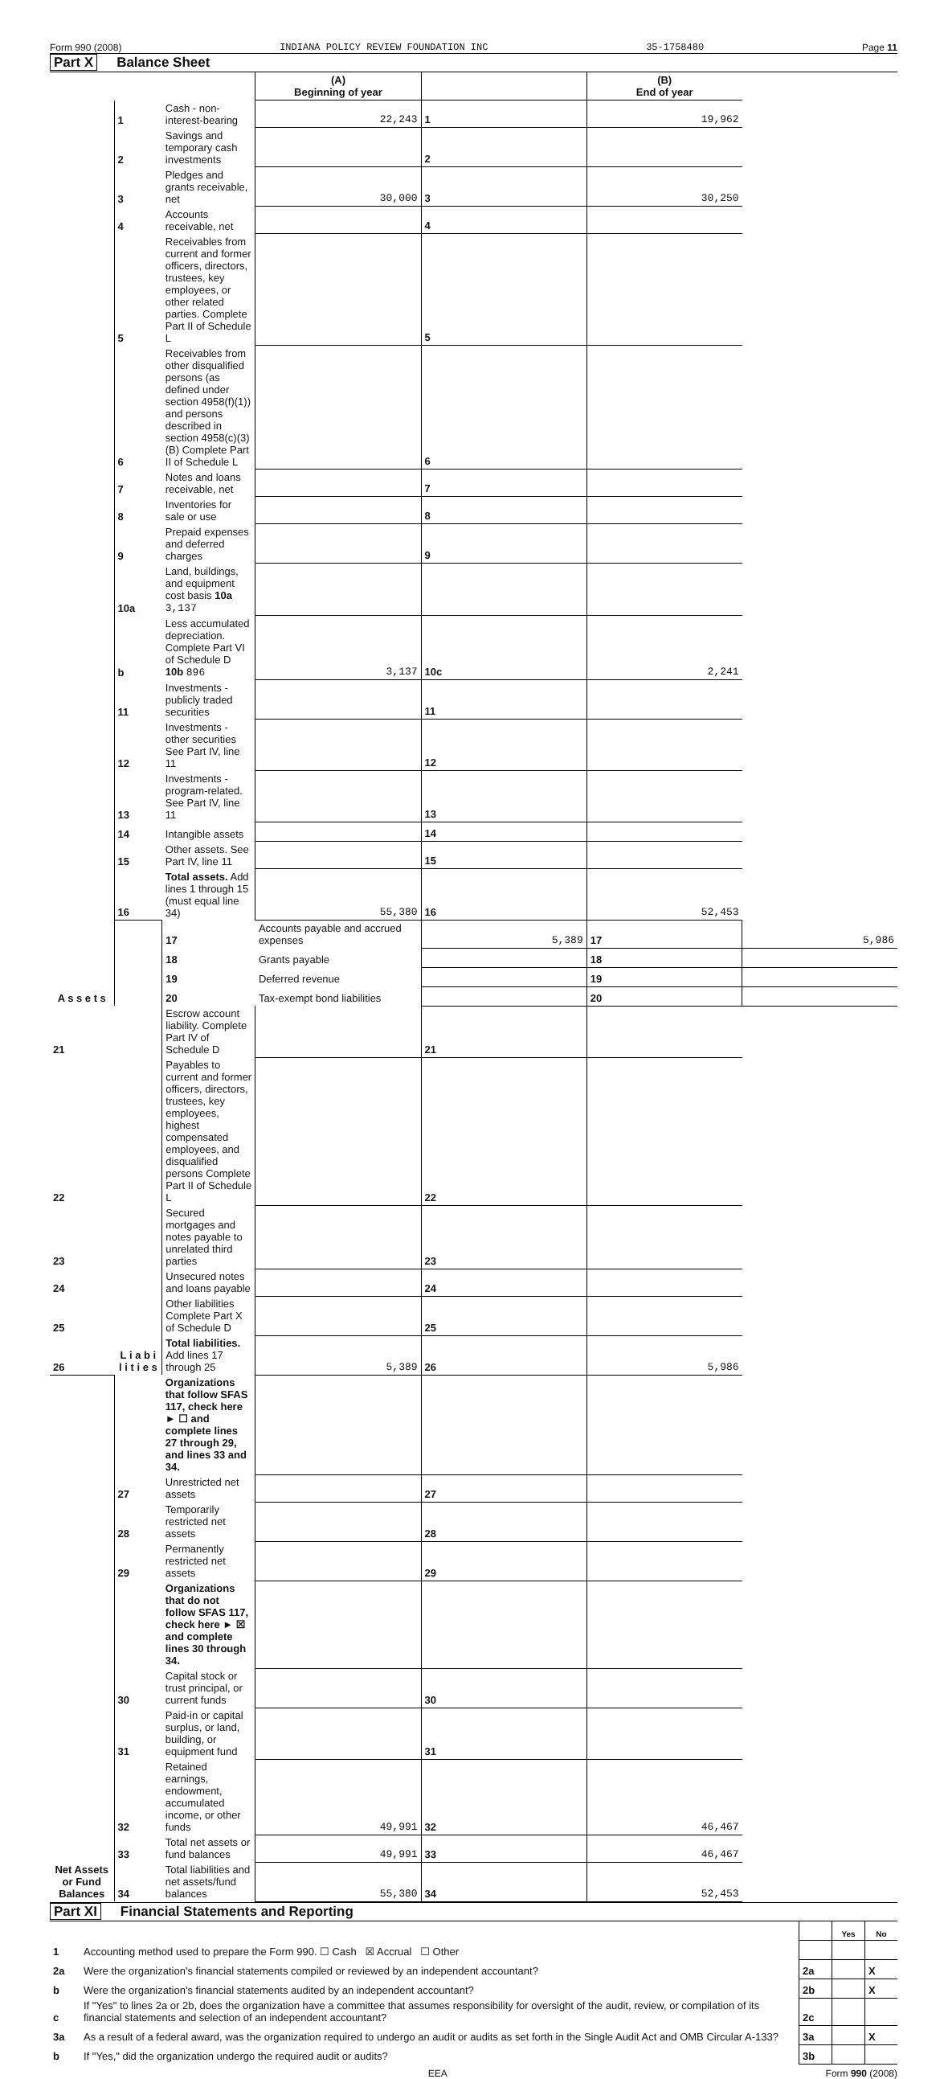Form 990 (2008) INDIANA POLICY REVIEW FOUNDATION INC 35-1758480 Page 11
Part X Balance Sheet
| | | | (A) Beginning of year | | (B) End of year | |
| --- | --- | --- | --- | --- | --- | --- |
| A s s e t s | 1 | Cash - non-interest-bearing | 22,243 | 1 | 19,962 | |
| | 2 | Savings and temporary cash investments | | 2 | | |
| | 3 | Pledges and grants receivable, net | 30,000 | 3 | 30,250 | |
| | 4 | Accounts receivable, net | | 4 | | |
| | 5 | Receivables from current and former officers, directors, trustees, key employees, or other related parties. Complete Part II of Schedule L | | 5 | | |
| | 6 | Receivables from other disqualified persons (as defined under section 4958(f)(1)) and persons described in section 4958(c)(3)(B) Complete Part II of Schedule L | | 6 | | |
| | 7 | Notes and loans receivable, net | | 7 | | |
| | 8 | Inventories for sale or use | | 8 | | |
| | 9 | Prepaid expenses and deferred charges | | 9 | | |
| | 10a | Land, buildings, and equipment cost basis 10a 3,137 | | | | |
| | b | Less accumulated depreciation. Complete Part VI of Schedule D 10b 896 | 3,137 | 10c | 2,241 | |
| | 11 | Investments - publicly traded securities | | 11 | | |
| | 12 | Investments - other securities See Part IV, line 11 | | 12 | | |
| | 13 | Investments - program-related. See Part IV, line 11 | | 13 | | |
| | 14 | Intangible assets | | 14 | | |
| | 15 | Other assets. See Part IV, line 11 | | 15 | | |
| | 16 | Total assets. Add lines 1 through 15 (must equal line 34) | 55,380 | 16 | 52,453 | |
| | L i a b i l i t i e s | 17 | Accounts payable and accrued expenses | 5,389 | 17 | 5,986 |
| | | 18 | Grants payable | | 18 | |
| | | 19 | Deferred revenue | | 19 | |
| | | 20 | Tax-exempt bond liabilities | | 20 | |
| 21 | | Escrow account liability. Complete Part IV of Schedule D | | 21 | | |
| 22 | | Payables to current and former officers, directors, trustees, key employees, highest compensated employees, and disqualified persons Complete Part II of Schedule L | | 22 | | |
| 23 | | Secured mortgages and notes payable to unrelated third parties | | 23 | | |
| 24 | | Unsecured notes and loans payable | | 24 | | |
| 25 | | Other liabilities Complete Part X of Schedule D | | 25 | | |
| 26 | | Total liabilities. Add lines 17 through 25 | 5,389 | 26 | 5,986 | |
| Net Assets or Fund Balances | | Organizations that follow SFAS 117, check here ► ☐ and complete lines 27 through 29, and lines 33 and 34. | | | | |
| | 27 | Unrestricted net assets | | 27 | | |
| | 28 | Temporarily restricted net assets | | 28 | | |
| | 29 | Permanently restricted net assets | | 29 | | |
| | | Organizations that do not follow SFAS 117, check here ► ☒ and complete lines 30 through 34. | | | | |
| | 30 | Capital stock or trust principal, or current funds | | 30 | | |
| | 31 | Paid-in or capital surplus, or land, building, or equipment fund | | 31 | | |
| | 32 | Retained earnings, endowment, accumulated income, or other funds | 49,991 | 32 | 46,467 | |
| | 33 | Total net assets or fund balances | 49,991 | 33 | 46,467 | |
| | 34 | Total liabilities and net assets/fund balances | 55,380 | 34 | 52,453 | |
Part XI Financial Statements and Reporting
| | | | Yes | No |
| 1 | Accounting method used to prepare the Form 990. ☐ Cash ☒ Accrual ☐ Other | | | |
| 2a | Were the organization's financial statements compiled or reviewed by an independent accountant? | 2a | | X |
| b | Were the organization's financial statements audited by an independent accountant? | 2b | | X |
| c | If "Yes" to lines 2a or 2b, does the organization have a committee that assumes responsibility for oversight of the audit, review, or compilation of its financial statements and selection of an independent accountant? | 2c | | |
| 3a | As a result of a federal award, was the organization required to undergo an audit or audits as set forth in the Single Audit Act and OMB Circular A-133? | 3a | | X |
| b | If "Yes," did the organization undergo the required audit or audits? | 3b | | |
EEA Form 990 (2008)